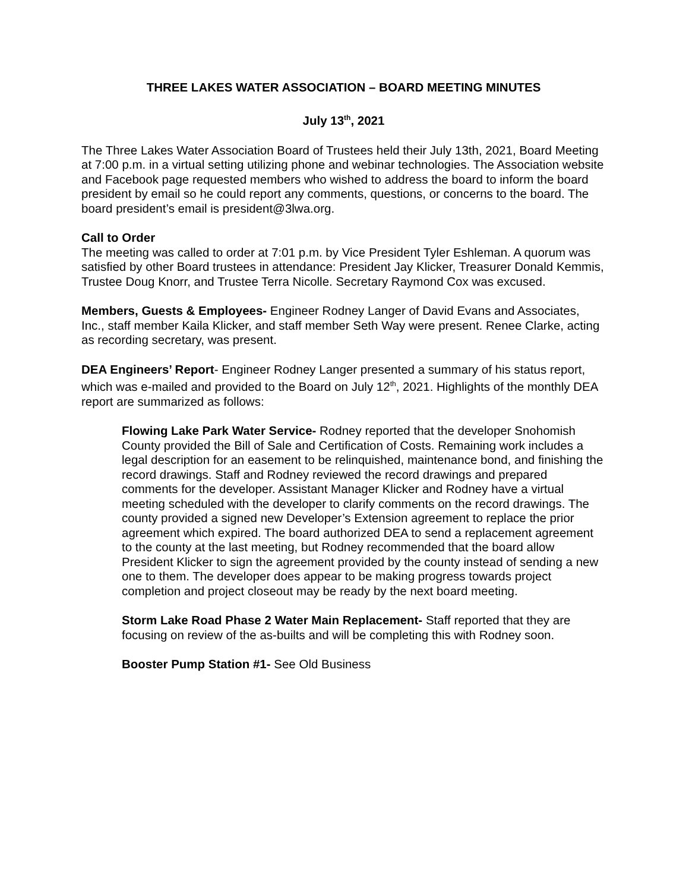THREE LAKES WATER ASSOCIATION – BOARD MEETING MINUTES
July 13<sup>th</sup>, 2021
The Three Lakes Water Association Board of Trustees held their July 13th, 2021, Board Meeting at 7:00 p.m. in a virtual setting utilizing phone and webinar technologies. The Association website and Facebook page requested members who wished to address the board to inform the board president by email so he could report any comments, questions, or concerns to the board. The board president’s email is president@3lwa.org.
Call to Order
The meeting was called to order at 7:01 p.m. by Vice President Tyler Eshleman. A quorum was satisfied by other Board trustees in attendance: President Jay Klicker, Treasurer Donald Kemmis, Trustee Doug Knorr, and Trustee Terra Nicolle. Secretary Raymond Cox was excused.
Members, Guests & Employees- Engineer Rodney Langer of David Evans and Associates, Inc., staff member Kaila Klicker, and staff member Seth Way were present. Renee Clarke, acting as recording secretary, was present.
DEA Engineers’ Report- Engineer Rodney Langer presented a summary of his status report, which was e-mailed and provided to the Board on July 12<sup>th</sup>, 2021. Highlights of the monthly DEA report are summarized as follows:
Flowing Lake Park Water Service- Rodney reported that the developer Snohomish County provided the Bill of Sale and Certification of Costs. Remaining work includes a legal description for an easement to be relinquished, maintenance bond, and finishing the record drawings. Staff and Rodney reviewed the record drawings and prepared comments for the developer. Assistant Manager Klicker and Rodney have a virtual meeting scheduled with the developer to clarify comments on the record drawings. The county provided a signed new Developer’s Extension agreement to replace the prior agreement which expired. The board authorized DEA to send a replacement agreement to the county at the last meeting, but Rodney recommended that the board allow President Klicker to sign the agreement provided by the county instead of sending a new one to them. The developer does appear to be making progress towards project completion and project closeout may be ready by the next board meeting.
Storm Lake Road Phase 2 Water Main Replacement- Staff reported that they are focusing on review of the as-builts and will be completing this with Rodney soon.
Booster Pump Station #1- See Old Business